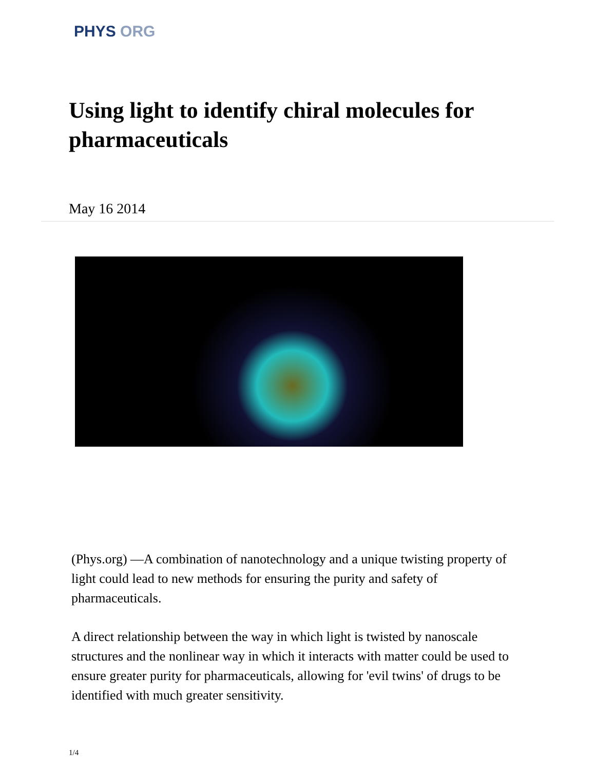PHYS ORG
Using light to identify chiral molecules for pharmaceuticals
May 16 2014
(Phys.org) —A combination of nanotechnology and a unique twisting property of light could lead to new methods for ensuring the purity and safety of pharmaceuticals.
A direct relationship between the way in which light is twisted by nanoscale structures and the nonlinear way in which it interacts with matter could be used to ensure greater purity for pharmaceuticals, allowing for 'evil twins' of drugs to be identified with much greater sensitivity.
1/4